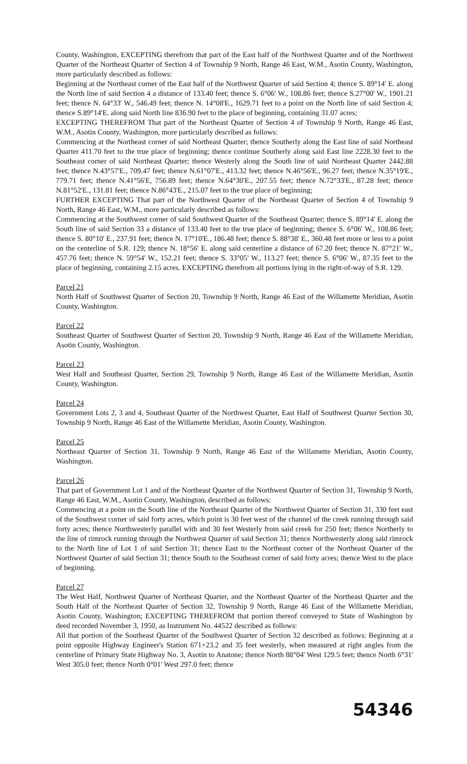County, Washington, EXCEPTING therefrom that part of the East half of the Northwest Quarter and of the Northwest Quarter of the Northeast Quarter of Section 4 of Township 9 North, Range 46 East, W.M., Asotin County, Washington, more particularly described as follows:
Beginning at the Northeast corner of the East half of the Northwest Quarter of said Section 4; thence S. 89°14' E. along the North line of said Section 4 a distance of 133.40 feet; thence S. 6°06' W., 108.86 feet; thence S.27°00' W., 1901.21 feet; thence N. 64°33' W., 546.49 feet; thence N. 14°08'E., 1629.71 feet to a point on the North line of said Section 4; thence S.89°14'E. along said North line 836.90 feet to the place of beginning, containing 31.07 acres;
EXCEPTING THEREFROM That part of the Northeast Quarter of Section 4 of Township 9 North, Range 46 East, W.M., Asotin County, Washington, more particularly described as follows:
Commencing at the Northeast corner of said Northeast Quarter; thence Southerly along the East line of said Northeast Quarter 411.70 feet to the true place of beginning; thence continue Southerly along said East line 2228.30 feet to the Southeast corner of said Northeast Quarter; thence Westerly along the South line of said Northeast Quarter 2442.88 feet; thence N.43°57'E., 709.47 feet; thence N.61°07'E., 413.32 feet; thence N.46°56'E., 96.27 feet; thence N.35°19'E., 779.71 feet; thence N.41°56'E, 756.89 feet; thence N.64°30'E., 207.55 feet; thence N.72°33'E., 87.28 feet; thence N.81°52'E., 131.81 feet; thence N.86°43'E., 215.07 feet to the true place of beginning;
FURTHER EXCEPTING That part of the Northwest Quarter of the Northeast Quarter of Section 4 of Township 9 North, Range 46 East, W.M., more particularly described as follows:
Commencing at the Southwest corner of said Southwest Quarter of the Southeast Quarter; thence S. 89°14' E. along the South line of said Section 33 a distance of 133.40 feet to the true place of beginning; thence S. 6°06' W., 108.86 feet; thence S. 80°10' E., 237.91 feet; thence N. 17°10'E., 186.48 feet; thence S. 88°38' E., 360.48 feet more or less to a point on the centerline of S.R. 129; thence N. 18°56' E. along said centerline a distance of 67.20 feet; thence N. 87°21' W., 457.76 feet; thence N. 59°54' W., 152.21 feet; thence S. 33°05' W., 113.27 feet; thence S. 6°06' W., 87.35 feet to the place of beginning, containing 2.15 acres. EXCEPTING therefrom all portions lying in the right-of-way of S.R. 129.
Parcel 21
North Half of Southwest Quarter of Section 20, Township 9 North, Range 46 East of the Willamette Meridian, Asotin County, Washington.
Parcel 22
Southeast Quarter of Southwest Quarter of Section 20, Township 9 North, Range 46 East of the Willamette Meridian, Asotin County, Washington.
Parcel 23
West Half and Southeast Quarter, Section 29, Township 9 North, Range 46 East of the Willamette Meridian, Asotin County, Washington.
Parcel 24
Government Lots 2, 3 and 4, Southeast Quarter of the Northwest Quarter, East Half of Southwest Quarter Section 30, Township 9 North, Range 46 East of the Willamette Meridian, Asotin County, Washington.
Parcel 25
Northeast Quarter of Section 31, Township 9 North, Range 46 East of the Willamette Meridian, Asotin County, Washington.
Parcel 26
That part of Government Lot 1 and of the Northeast Quarter of the Northwest Quarter of Section 31, Township 9 North, Range 46 East, W.M., Asotin County, Washington, described as follows:
Commencing at a point on the South line of the Northeast Quarter of the Northwest Quarter of Section 31, 330 feet east of the Southwest corner of said forty acres, which point is 30 feet west of the channel of the creek running through said forty acres; thence Northwesterly parallel with and 30 feet Westerly from said creek for 250 feet; thence Northerly to the line of rimrock running through the Northwest Quarter of said Section 31; thence Northwesterly along said rimrock to the North line of Lot 1 of said Section 31; thence East to the Northeast corner of the Northeast Quarter of the Northwest Quarter of said Section 31; thence South to the Southeast corner of said forty acres; thence West to the place of beginning.
Parcel 27
The West Half, Northwest Quarter of Northeast Quarter, and the Northeast Quarter of the Northeast Quarter and the South Half of the Northeast Quarter of Section 32, Township 9 North, Range 46 East of the Willamette Meridian, Asotin County, Washington; EXCEPTING THEREFROM that portion thereof conveyed to State of Washington by deed recorded November 3, 1950, as Instrument No. 44522 described as follows:
All that portion of the Southeast Quarter of the Southwest Quarter of Section 32 described as follows: Beginning at a point opposite Highway Engineer's Station 671+23.2 and 35 feet westerly, when measured at right angles from the centerline of Primary State Highway No. 3, Asotin to Anatone; thence North 88°04' West 129.5 feet; thence North 6°31' West 305.0 feet; thence North 0°01' West 297.0 feet; thence
54346